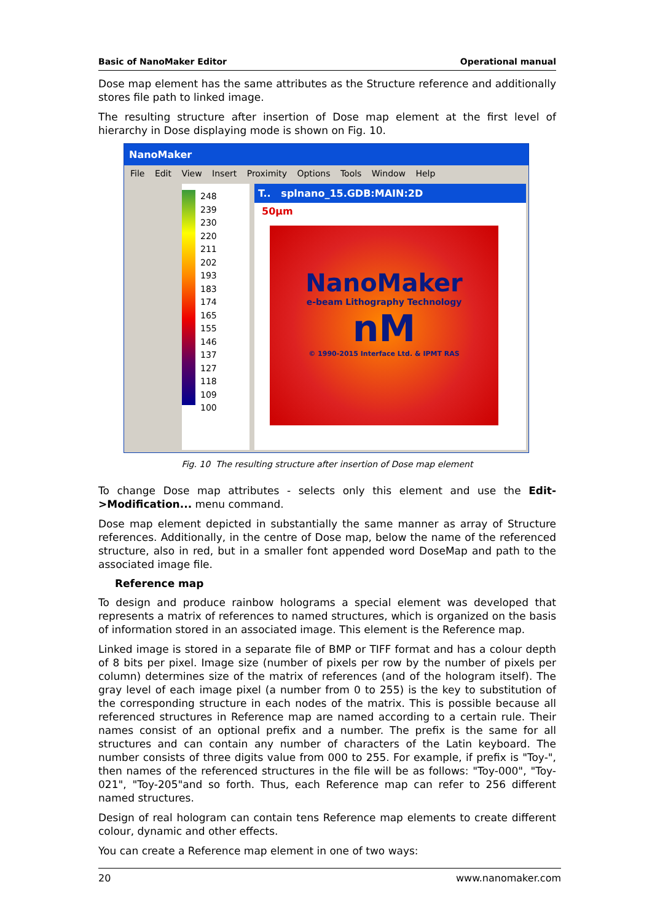Basic of NanoMaker Editor Operational manual
Dose map element has the same attributes as the Structure reference and additionally stores file path to linked image.
The resulting structure after insertion of Dose map element at the first level of hierarchy in Dose displaying mode is shown on Fig. 10.
NanoMaker
File Edit View Insert Proximity Options Tools Window Help
248
239
230
220
211
202
193
183
174
165
155
146
137
127
118
109
100
T.. splnano_15.GDB:MAIN:2D
50µm
NanoMaker
e-beam Lithography Technology
nM
© 1990-2015 Interface Ltd. & IPMT RAS
Fig. 10 The resulting structure after insertion of Dose map element
To change Dose map attributes - selects only this element and use the Edit->Modification... menu command.
Dose map element depicted in substantially the same manner as array of Structure references. Additionally, in the centre of Dose map, below the name of the referenced structure, also in red, but in a smaller font appended word DoseMap and path to the associated image file.
Reference map
To design and produce rainbow holograms a special element was developed that represents a matrix of references to named structures, which is organized on the basis of information stored in an associated image. This element is the Reference map.
Linked image is stored in a separate file of BMP or TIFF format and has a colour depth of 8 bits per pixel. Image size (number of pixels per row by the number of pixels per column) determines size of the matrix of references (and of the hologram itself). The gray level of each image pixel (a number from 0 to 255) is the key to substitution of the corresponding structure in each nodes of the matrix. This is possible because all referenced structures in Reference map are named according to a certain rule. Their names consist of an optional prefix and a number. The prefix is the same for all structures and can contain any number of characters of the Latin keyboard. The number consists of three digits value from 000 to 255. For example, if prefix is "Toy-", then names of the referenced structures in the file will be as follows: "Toy-000", "Toy-021", "Toy-205"and so forth. Thus, each Reference map can refer to 256 different named structures.
Design of real hologram can contain tens Reference map elements to create different colour, dynamic and other effects.
You can create a Reference map element in one of two ways:
20 www.nanomaker.com